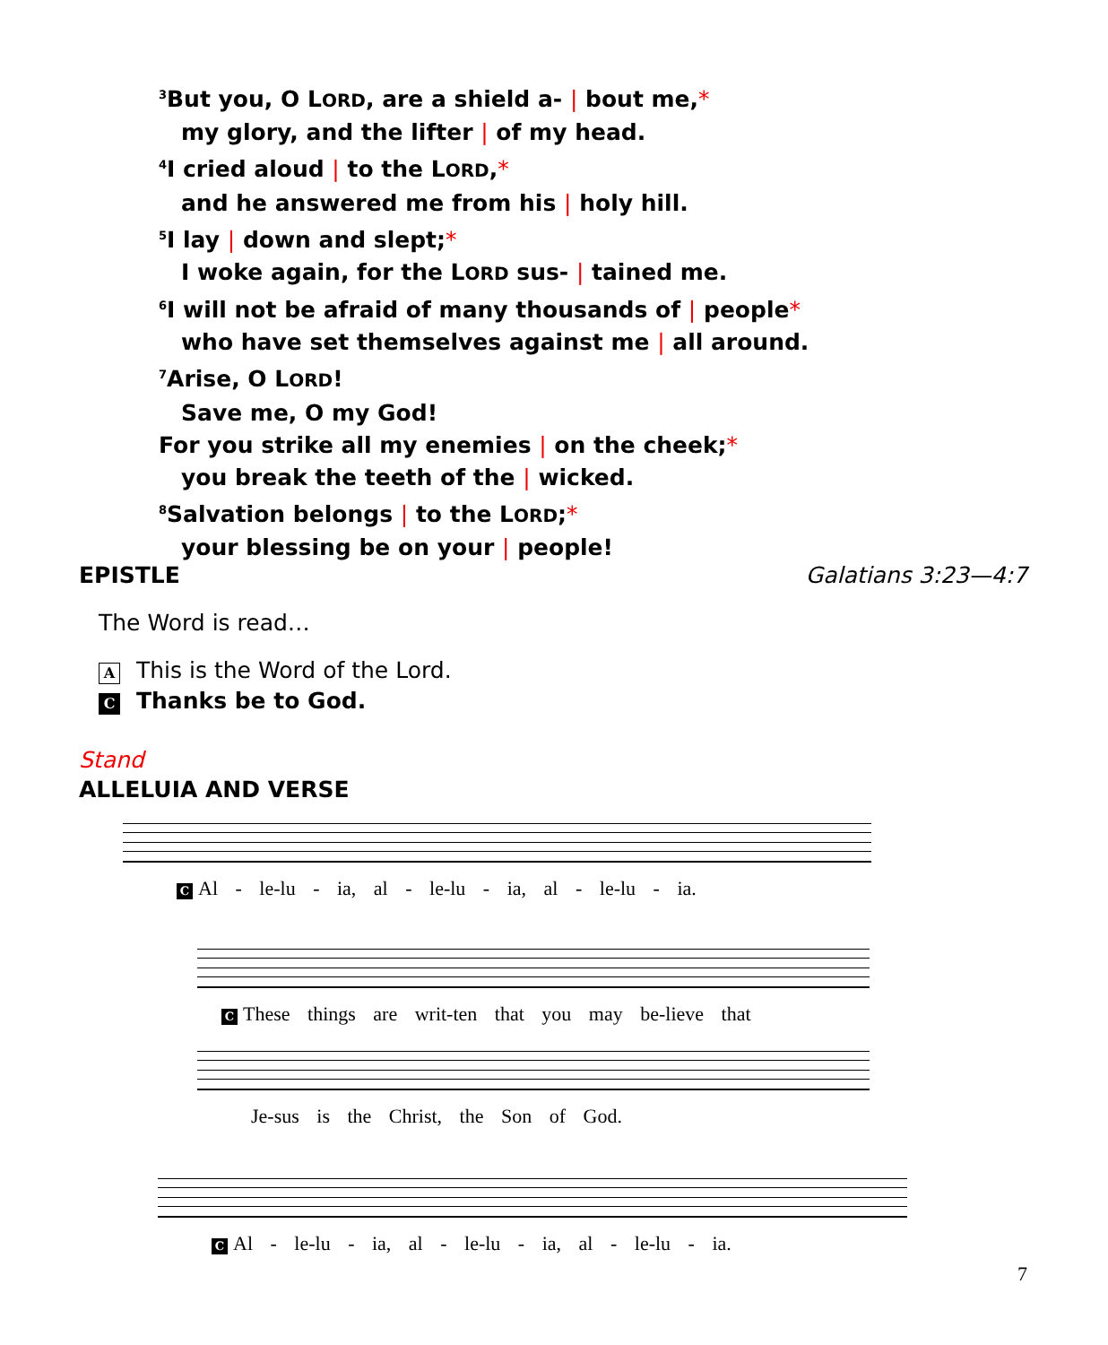<sup>3</sup> But you, O LORD, are a shield a- | bout me,*
my glory, and the lifter | of my head.
<sup>4</sup> I cried aloud | to the LORD,*
and he answered me from his | holy hill.
<sup>5</sup> I lay | down and slept;*
I woke again, for the LORD sus- | tained me.
<sup>6</sup> I will not be afraid of many thousands of | people*
who have set themselves against me | all around.
<sup>7</sup> Arise, O LORD!
Save me, O my God!
For you strike all my enemies | on the cheek;*
you break the teeth of the | wicked.
<sup>8</sup> Salvation belongs | to the LORD;*
your blessing be on your | people!
EPISTLE Galatians 3:23—4:7
The Word is read…
A This is the Word of the Lord.
C Thanks be to God.
Stand
ALLELUIA AND VERSE
C Al - le-lu - ia, al - le-lu - ia, al - le-lu - ia.
C These things are writ-ten that you may be-lieve that
Je-sus is the Christ, the Son of God.
C Al - le-lu - ia, al - le-lu - ia, al - le-lu - ia.
7